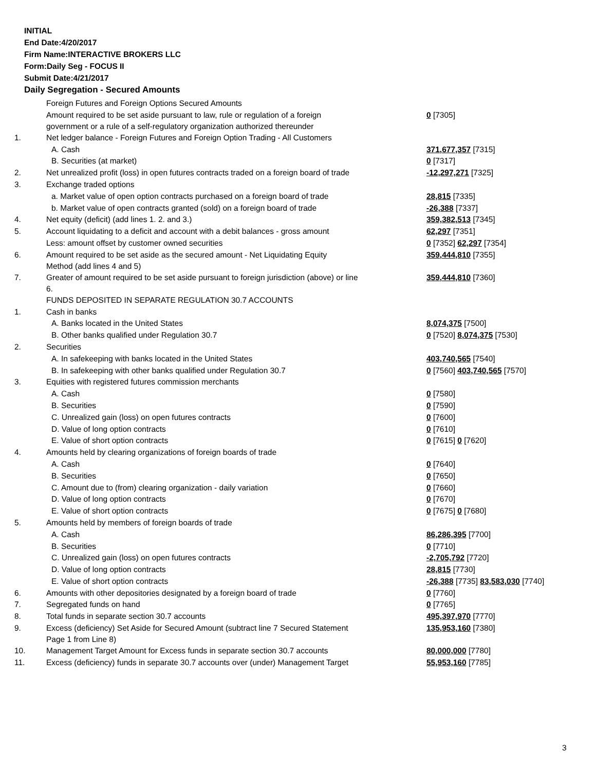INITIAL
End Date:4/20/2017
Firm Name:INTERACTIVE BROKERS LLC
Form:Daily Seg - FOCUS II
Submit Date:4/21/2017
Daily Segregation - Secured Amounts
| | Foreign Futures and Foreign Options Secured Amounts | |
| | Amount required to be set aside pursuant to law, rule or regulation of a foreign government or a rule of a self-regulatory organization authorized thereunder | 0 [7305] |
| 1. | Net ledger balance - Foreign Futures and Foreign Option Trading - All Customers | |
| | A. Cash | 371,677,357 [7315] |
| | B. Securities (at market) | 0 [7317] |
| 2. | Net unrealized profit (loss) in open futures contracts traded on a foreign board of trade | -12,297,271 [7325] |
| 3. | Exchange traded options | |
| | a. Market value of open option contracts purchased on a foreign board of trade | 28,815 [7335] |
| | b. Market value of open contracts granted (sold) on a foreign board of trade | -26,388 [7337] |
| 4. | Net equity (deficit) (add lines 1. 2. and 3.) | 359,382,513 [7345] |
| 5. | Account liquidating to a deficit and account with a debit balances - gross amount | 62,297 [7351] |
| | Less: amount offset by customer owned securities | 0 [7352] 62,297 [7354] |
| 6. | Amount required to be set aside as the secured amount - Net Liquidating Equity Method (add lines 4 and 5) | 359,444,810 [7355] |
| 7. | Greater of amount required to be set aside pursuant to foreign jurisdiction (above) or line 6. | 359,444,810 [7360] |
| | FUNDS DEPOSITED IN SEPARATE REGULATION 30.7 ACCOUNTS | |
| 1. | Cash in banks | |
| | A. Banks located in the United States | 8,074,375 [7500] |
| | B. Other banks qualified under Regulation 30.7 | 0 [7520] 8,074,375 [7530] |
| 2. | Securities | |
| | A. In safekeeping with banks located in the United States | 403,740,565 [7540] |
| | B. In safekeeping with other banks qualified under Regulation 30.7 | 0 [7560] 403,740,565 [7570] |
| 3. | Equities with registered futures commission merchants | |
| | A. Cash | 0 [7580] |
| | B. Securities | 0 [7590] |
| | C. Unrealized gain (loss) on open futures contracts | 0 [7600] |
| | D. Value of long option contracts | 0 [7610] |
| | E. Value of short option contracts | 0 [7615] 0 [7620] |
| 4. | Amounts held by clearing organizations of foreign boards of trade | |
| | A. Cash | 0 [7640] |
| | B. Securities | 0 [7650] |
| | C. Amount due to (from) clearing organization - daily variation | 0 [7660] |
| | D. Value of long option contracts | 0 [7670] |
| | E. Value of short option contracts | 0 [7675] 0 [7680] |
| 5. | Amounts held by members of foreign boards of trade | |
| | A. Cash | 86,286,395 [7700] |
| | B. Securities | 0 [7710] |
| | C. Unrealized gain (loss) on open futures contracts | -2,705,792 [7720] |
| | D. Value of long option contracts | 28,815 [7730] |
| | E. Value of short option contracts | -26,388 [7735] 83,583,030 [7740] |
| 6. | Amounts with other depositories designated by a foreign board of trade | 0 [7760] |
| 7. | Segregated funds on hand | 0 [7765] |
| 8. | Total funds in separate section 30.7 accounts | 495,397,970 [7770] |
| 9. | Excess (deficiency) Set Aside for Secured Amount (subtract line 7 Secured Statement Page 1 from Line 8) | 135,953,160 [7380] |
| 10. | Management Target Amount for Excess funds in separate section 30.7 accounts | 80,000,000 [7780] |
| 11. | Excess (deficiency) funds in separate 30.7 accounts over (under) Management Target | 55,953,160 [7785] |
3